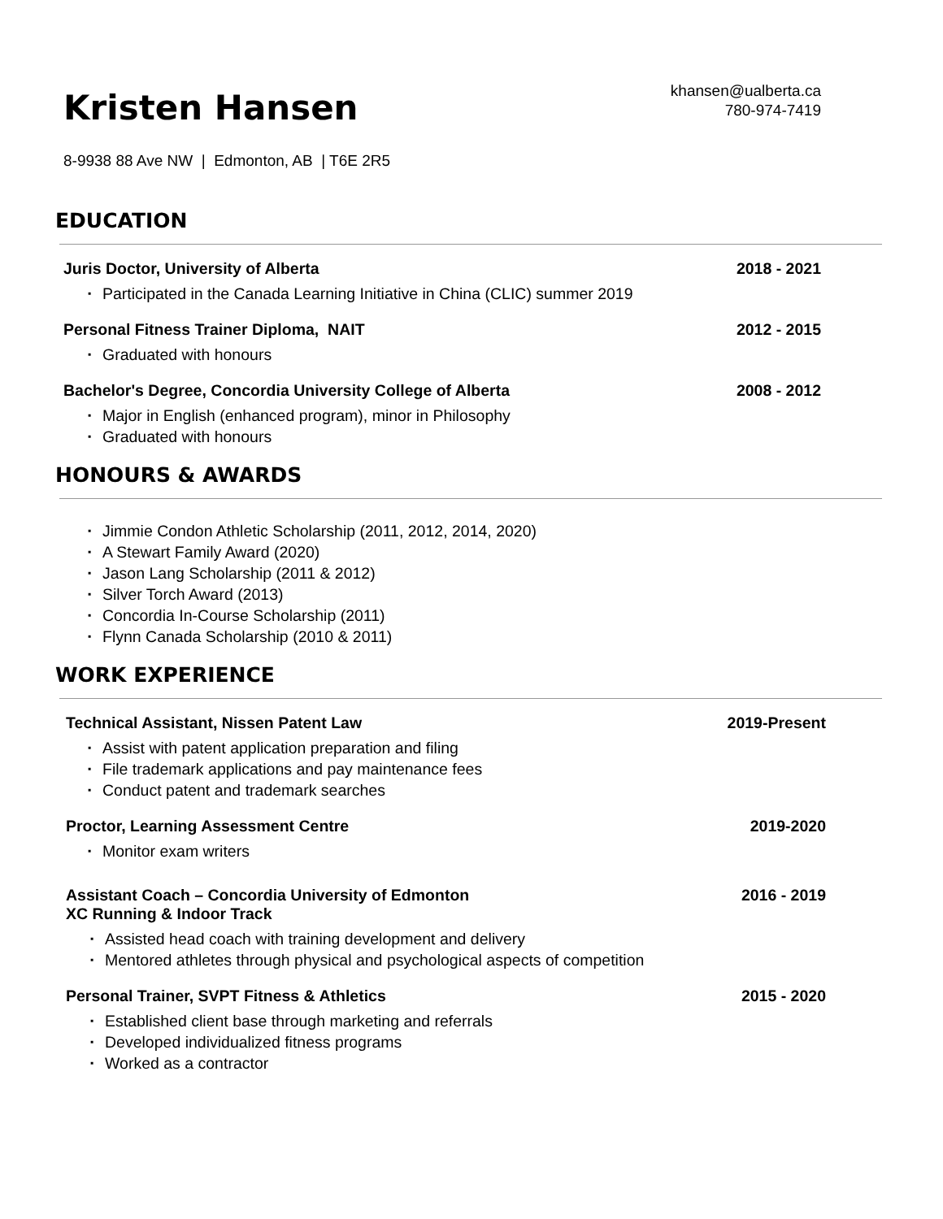Kristen Hansen
khansen@ualberta.ca
780-974-7419
8-9938 88 Ave NW | Edmonton, AB | T6E 2R5
EDUCATION
Juris Doctor, University of Alberta 2018 - 2021
▪ Participated in the Canada Learning Initiative in China (CLIC) summer 2019
Personal Fitness Trainer Diploma, NAIT 2012 - 2015
▪ Graduated with honours
Bachelor's Degree, Concordia University College of Alberta 2008 - 2012
▪ Major in English (enhanced program), minor in Philosophy
▪ Graduated with honours
HONOURS & AWARDS
▪ Jimmie Condon Athletic Scholarship (2011, 2012, 2014, 2020)
▪ A Stewart Family Award (2020)
▪ Jason Lang Scholarship (2011 & 2012)
▪ Silver Torch Award (2013)
▪ Concordia In-Course Scholarship (2011)
▪ Flynn Canada Scholarship (2010 & 2011)
WORK EXPERIENCE
Technical Assistant, Nissen Patent Law 2019-Present
▪ Assist with patent application preparation and filing
▪ File trademark applications and pay maintenance fees
▪ Conduct patent and trademark searches
Proctor, Learning Assessment Centre 2019-2020
▪ Monitor exam writers
Assistant Coach – Concordia University of Edmonton
XC Running & Indoor Track 2016 - 2019
▪ Assisted head coach with training development and delivery
▪ Mentored athletes through physical and psychological aspects of competition
Personal Trainer, SVPT Fitness & Athletics 2015 - 2020
▪ Established client base through marketing and referrals
▪ Developed individualized fitness programs
▪ Worked as a contractor